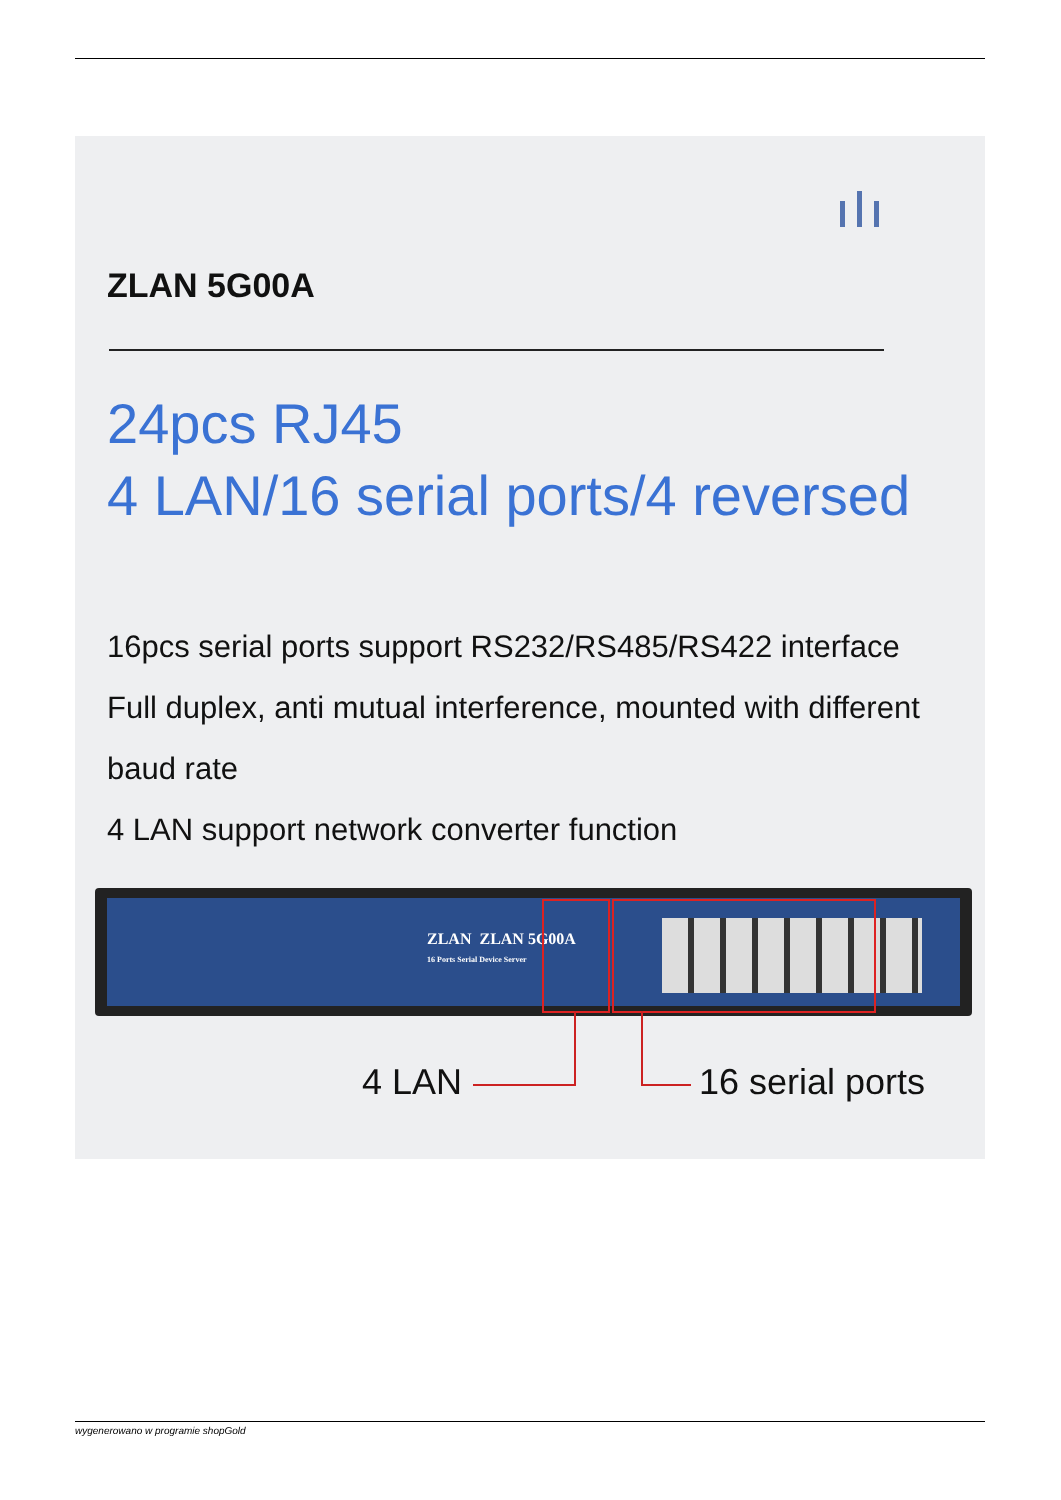ZLAN 5G00A
24pcs RJ45
4 LAN/16 serial ports/4 reversed
16pcs serial ports support RS232/RS485/RS422 interface
Full duplex, anti mutual interference, mounted with different baud rate
4 LAN support network converter function
ZLAN ZLAN 5G00A
16 Ports Serial Device Server
4 LAN 16 serial ports
wygenerowano w programie shopGold